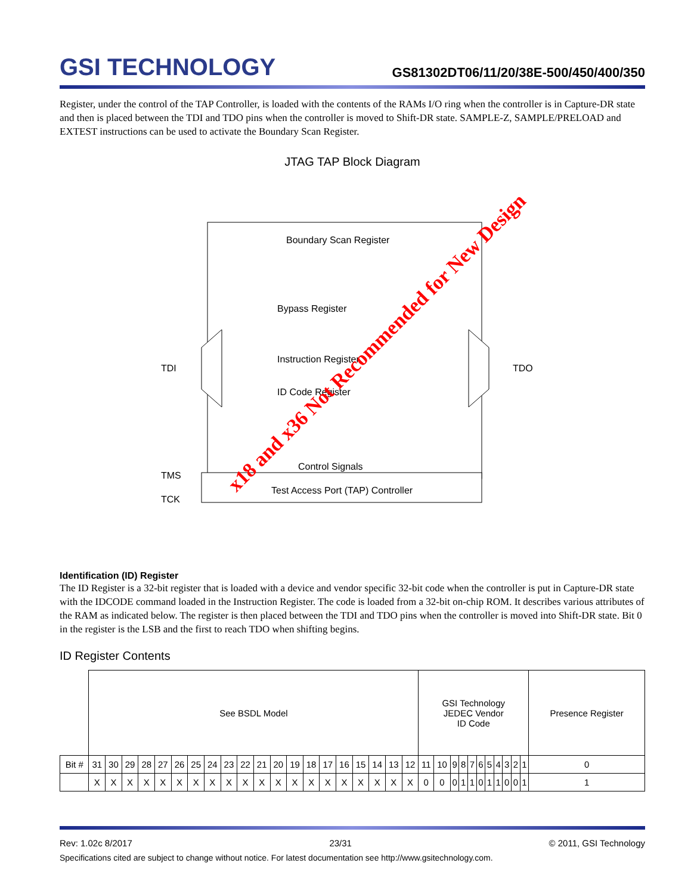GSI TECHNOLOGY
GS81302DT06/11/20/38E-500/450/400/350
Register, under the control of the TAP Controller, is loaded with the contents of the RAMs I/O ring when the controller is in Capture-DR state and then is placed between the TDI and TDO pins when the controller is moved to Shift-DR state. SAMPLE-Z, SAMPLE/PRELOAD and EXTEST instructions can be used to activate the Boundary Scan Register.
JTAG TAP Block Diagram
Boundary Scan Register
Bypass Register
Instruction Register
ID Code Register
TDI
TDO
Control Signals
Test Access Port (TAP) Controller
TMS
TCK
x18 and x36 Not Recommended for New Design
Identification (ID) Register
The ID Register is a 32-bit register that is loaded with a device and vendor specific 32-bit code when the controller is put in Capture-DR state with the IDCODE command loaded in the Instruction Register. The code is loaded from a 32-bit on-chip ROM. It describes various attributes of the RAM as indicated below. The register is then placed between the TDI and TDO pins when the controller is moved into Shift-DR state. Bit 0 in the register is the LSB and the first to reach TDO when shifting begins.
ID Register Contents
| | See BSDL Model | | | | | | | | | | | | | | | | | | | | GSI Technology JEDEC Vendor ID Code | | | | | | | | | | | Presence Register |
| Bit # | 31 | 30 | 29 | 28 | 27 | 26 | 25 | 24 | 23 | 22 | 21 | 20 | 19 | 18 | 17 | 16 | 15 | 14 | 13 | 12 | 11 | 10 | 9 | 8 | 7 | 6 | 5 | 4 | 3 | 2 | 1 | 0 |
| | X | X | X | X | X | X | X | X | X | X | X | X | X | X | X | X | X | X | X | X | 0 | 0 | 0 | 1 | 1 | 0 | 1 | 1 | 0 | 0 | 1 | 1 |
Rev: 1.02c 8/2017 23/31 © 2011, GSI Technology
Specifications cited are subject to change without notice. For latest documentation see http://www.gsitechnology.com.